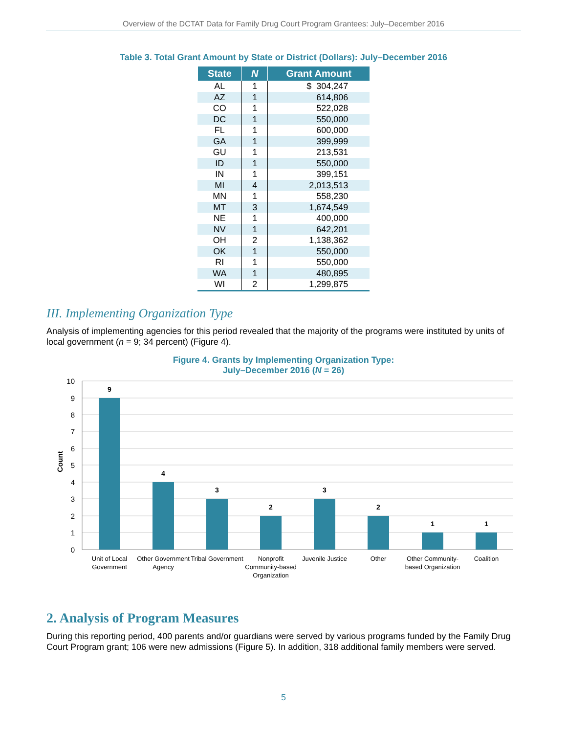Overview of the DCTAT Data for Family Drug Court Program Grantees: July–December 2016
Table 3. Total Grant Amount by State or District (Dollars): July–December 2016
| State | N | Grant Amount |
| --- | --- | --- |
| AL | 1 | $ 304,247 |
| AZ | 1 | 614,806 |
| CO | 1 | 522,028 |
| DC | 1 | 550,000 |
| FL | 1 | 600,000 |
| GA | 1 | 399,999 |
| GU | 1 | 213,531 |
| ID | 1 | 550,000 |
| IN | 1 | 399,151 |
| MI | 4 | 2,013,513 |
| MN | 1 | 558,230 |
| MT | 3 | 1,674,549 |
| NE | 1 | 400,000 |
| NV | 1 | 642,201 |
| OH | 2 | 1,138,362 |
| OK | 1 | 550,000 |
| RI | 1 | 550,000 |
| WA | 1 | 480,895 |
| WI | 2 | 1,299,875 |
III. Implementing Organization Type
Analysis of implementing agencies for this period revealed that the majority of the programs were instituted by units of local government (n = 9; 34 percent) (Figure 4).
Figure 4. Grants by Implementing Organization Type:
July–December 2016 (N = 26)
10
9
8
7
6
5
4
3
2
1
0
Count
9
4
3
2
3
2
1
1
Unit of Local
Government
Other Government
Agency
Tribal Government
Nonprofit
Community-based
Organization
Juvenile Justice
Other
Other Community-
based Organization
Coalition
2. Analysis of Program Measures
During this reporting period, 400 parents and/or guardians were served by various programs funded by the Family Drug Court Program grant; 106 were new admissions (Figure 5). In addition, 318 additional family members were served.
5